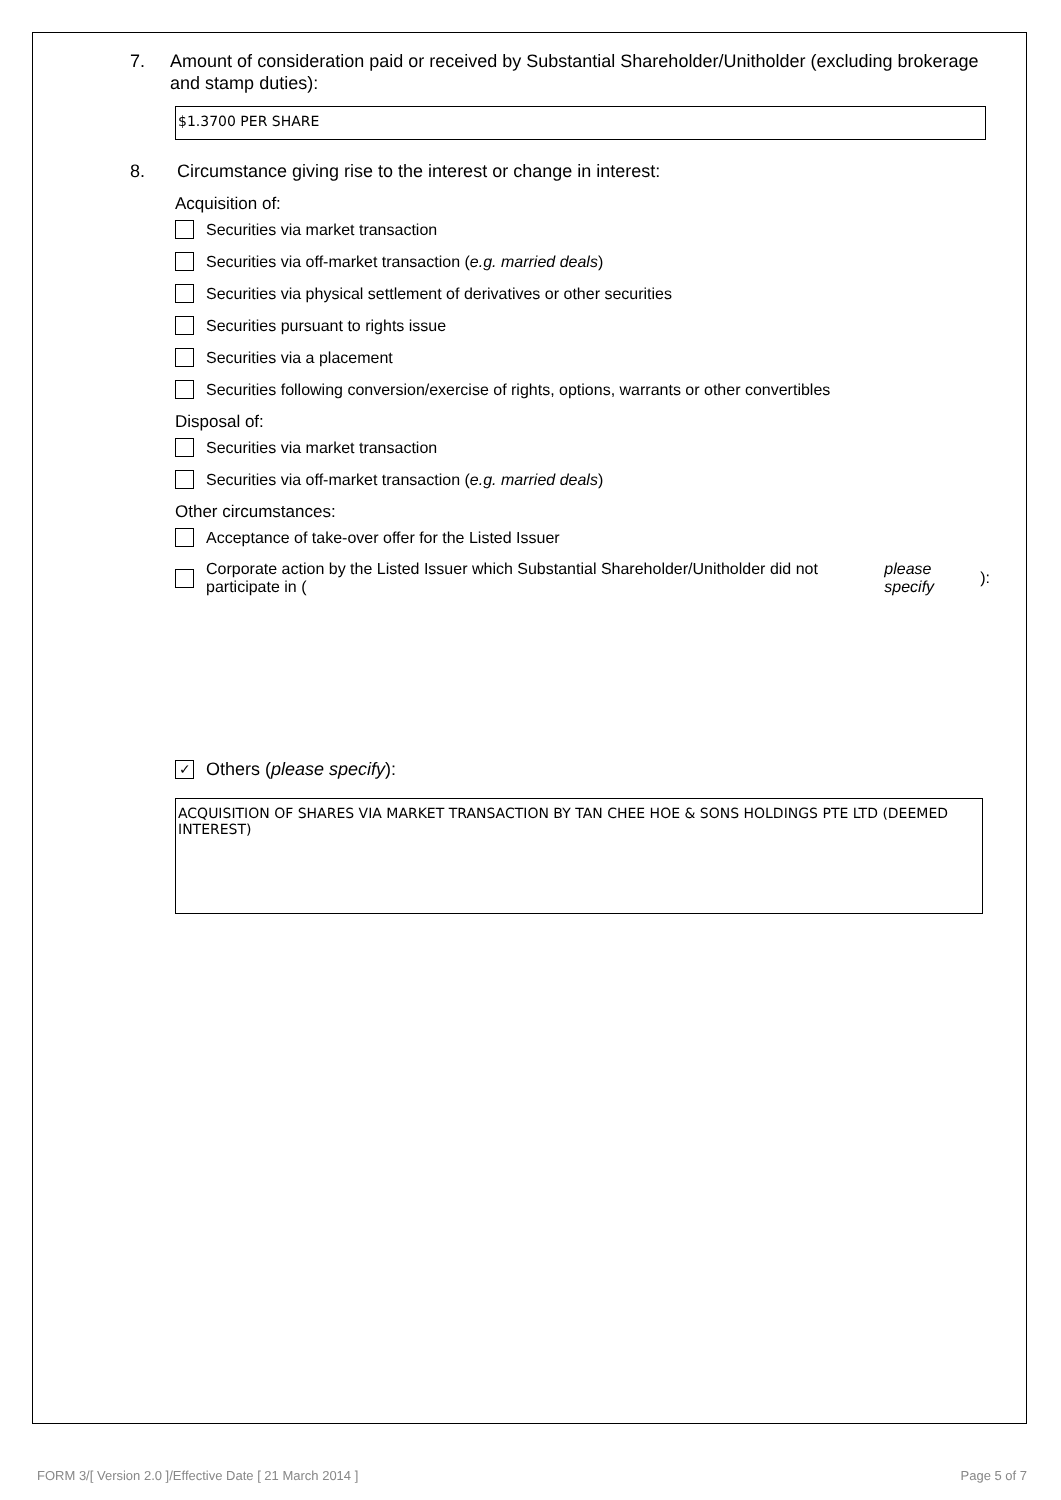7. Amount of consideration paid or received by Substantial Shareholder/Unitholder (excluding brokerage and stamp duties):
$1.3700 PER SHARE
8. Circumstance giving rise to the interest or change in interest:
Acquisition of:
Securities via market transaction
Securities via off-market transaction (e.g. married deals)
Securities via physical settlement of derivatives or other securities
Securities pursuant to rights issue
Securities via a placement
Securities following conversion/exercise of rights, options, warrants or other convertibles
Disposal of:
Securities via market transaction
Securities via off-market transaction (e.g. married deals)
Other circumstances:
Acceptance of take-over offer for the Listed Issuer
Corporate action by the Listed Issuer which Substantial Shareholder/Unitholder did not participate in (please specify):
✓ Others (please specify):
ACQUISITION OF SHARES VIA MARKET TRANSACTION BY TAN CHEE HOE & SONS HOLDINGS PTE LTD (DEEMED INTEREST)
FORM 3/[ Version 2.0 ]/Effective Date [ 21 March 2014 ] Page 5 of 7